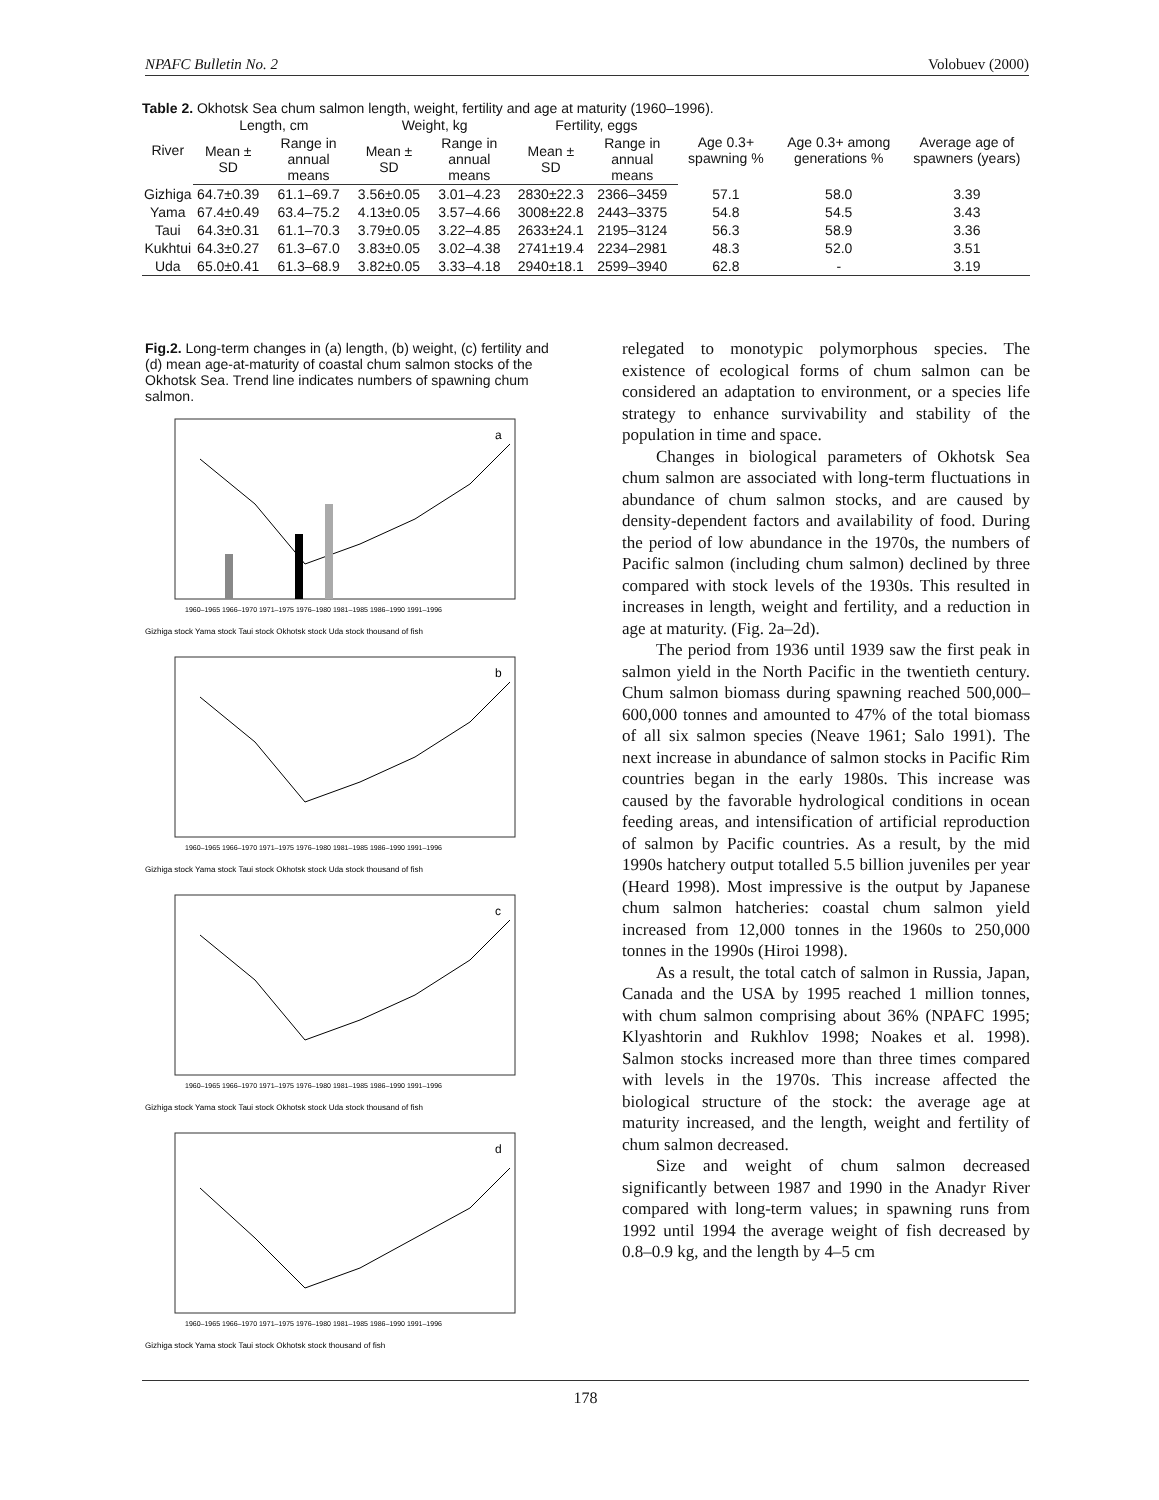NPAFC Bulletin No. 2 Volobuev (2000)
Table 2. Okhotsk Sea chum salmon length, weight, fertility and age at maturity (1960–1996).
| River | Length, cm | | Weight, kg | | Fertility, eggs | | Age 0.3+ spawning % | Age 0.3+ among generations % | Average age of spawners (years) |
| --- | --- | --- | --- | --- | --- | --- | --- | --- | --- |
| | Mean ± SD | Range in annual means | Mean ± SD | Range in annual means | Mean ± SD | Range in annual means | | | |
| Gizhiga | 64.7±0.39 | 61.1–69.7 | 3.56±0.05 | 3.01–4.23 | 2830±22.3 | 2366–3459 | 57.1 | 58.0 | 3.39 |
| Yama | 67.4±0.49 | 63.4–75.2 | 4.13±0.05 | 3.57–4.66 | 3008±22.8 | 2443–3375 | 54.8 | 54.5 | 3.43 |
| Taui | 64.3±0.31 | 61.1–70.3 | 3.79±0.05 | 3.22–4.85 | 2633±24.1 | 2195–3124 | 56.3 | 58.9 | 3.36 |
| Kukhtui | 64.3±0.27 | 61.3–67.0 | 3.83±0.05 | 3.02–4.38 | 2741±19.4 | 2234–2981 | 48.3 | 52.0 | 3.51 |
| Uda | 65.0±0.41 | 61.3–68.9 | 3.82±0.05 | 3.33–4.18 | 2940±18.1 | 2599–3940 | 62.8 | - | 3.19 |
Fig.2. Long-term changes in (a) length, (b) weight, (c) fertility and (d) mean age-at-maturity of coastal chum salmon stocks of the Okhotsk Sea. Trend line indicates numbers of spawning chum salmon.
a
Gizhiga stock Yama stock Taui stock Okhotsk stock Uda stock thousand of fish
1960–1965 1966–1970 1971–1975 1976–1980 1981–1985 1986–1990 1991–1996
b
Gizhiga stock Yama stock Taui stock Okhotsk stock Uda stock thousand of fish
1960–1965 1966–1970 1971–1975 1976–1980 1981–1985 1986–1990 1991–1996
c
Gizhiga stock Yama stock Taui stock Okhotsk stock Uda stock thousand of fish
1960–1965 1966–1970 1971–1975 1976–1980 1981–1985 1986–1990 1991–1996
d
Gizhiga stock Yama stock Taui stock Okhotsk stock thousand of fish
1960–1965 1966–1970 1971–1975 1976–1980 1981–1985 1986–1990 1991–1996
relegated to monotypic polymorphous species. The existence of ecological forms of chum salmon can be considered an adaptation to environment, or a species life strategy to enhance survivability and stability of the population in time and space.
Changes in biological parameters of Okhotsk Sea chum salmon are associated with long-term fluctuations in abundance of chum salmon stocks, and are caused by density-dependent factors and availability of food. During the period of low abundance in the 1970s, the numbers of Pacific salmon (including chum salmon) declined by three compared with stock levels of the 1930s. This resulted in increases in length, weight and fertility, and a reduction in age at maturity. (Fig. 2a–2d).
The period from 1936 until 1939 saw the first peak in salmon yield in the North Pacific in the twentieth century. Chum salmon biomass during spawning reached 500,000–600,000 tonnes and amounted to 47% of the total biomass of all six salmon species (Neave 1961; Salo 1991). The next increase in abundance of salmon stocks in Pacific Rim countries began in the early 1980s. This increase was caused by the favorable hydrological conditions in ocean feeding areas, and intensification of artificial reproduction of salmon by Pacific countries. As a result, by the mid 1990s hatchery output totalled 5.5 billion juveniles per year (Heard 1998). Most impressive is the output by Japanese chum salmon hatcheries: coastal chum salmon yield increased from 12,000 tonnes in the 1960s to 250,000 tonnes in the 1990s (Hiroi 1998).
As a result, the total catch of salmon in Russia, Japan, Canada and the USA by 1995 reached 1 million tonnes, with chum salmon comprising about 36% (NPAFC 1995; Klyashtorin and Rukhlov 1998; Noakes et al. 1998). Salmon stocks increased more than three times compared with levels in the 1970s. This increase affected the biological structure of the stock: the average age at maturity increased, and the length, weight and fertility of chum salmon decreased.
Size and weight of chum salmon decreased significantly between 1987 and 1990 in the Anadyr River compared with long-term values; in spawning runs from 1992 until 1994 the average weight of fish decreased by 0.8–0.9 kg, and the length by 4–5 cm
178